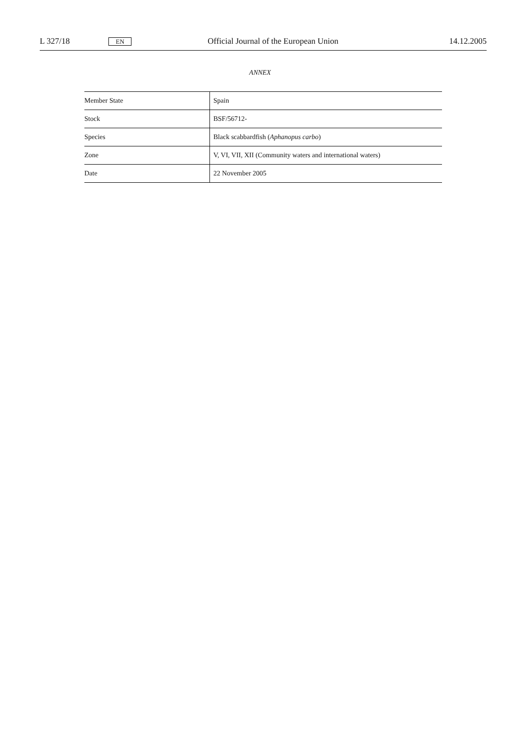L 327/18 EN Official Journal of the European Union 14.12.2005
ANNEX
| Member State | Spain |
| Stock | BSF/56712- |
| Species | Black scabbardfish ( Aphanopus carbo ) |
| Zone | V, VI, VII, XII (Community waters and international waters) |
| Date | 22 November 2005 |